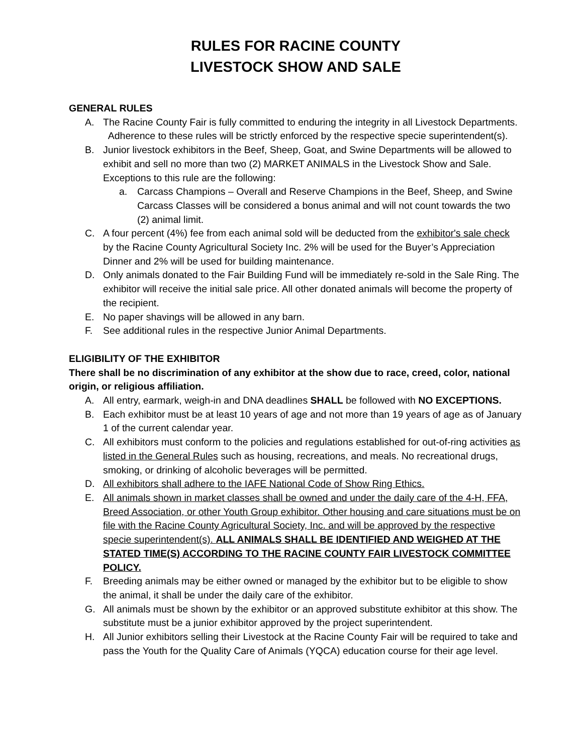RULES FOR RACINE COUNTY
LIVESTOCK SHOW AND SALE
GENERAL RULES
A. The Racine County Fair is fully committed to enduring the integrity in all Livestock Departments. Adherence to these rules will be strictly enforced by the respective specie superintendent(s).
B. Junior livestock exhibitors in the Beef, Sheep, Goat, and Swine Departments will be allowed to exhibit and sell no more than two (2) MARKET ANIMALS in the Livestock Show and Sale. Exceptions to this rule are the following:
a. Carcass Champions – Overall and Reserve Champions in the Beef, Sheep, and Swine Carcass Classes will be considered a bonus animal and will not count towards the two (2) animal limit.
C. A four percent (4%) fee from each animal sold will be deducted from the exhibitor's sale check by the Racine County Agricultural Society Inc. 2% will be used for the Buyer’s Appreciation Dinner and 2% will be used for building maintenance.
D. Only animals donated to the Fair Building Fund will be immediately re-sold in the Sale Ring. The exhibitor will receive the initial sale price. All other donated animals will become the property of the recipient.
E. No paper shavings will be allowed in any barn.
F. See additional rules in the respective Junior Animal Departments.
ELIGIBILITY OF THE EXHIBITOR
There shall be no discrimination of any exhibitor at the show due to race, creed, color, national origin, or religious affiliation.
A. All entry, earmark, weigh-in and DNA deadlines SHALL be followed with NO EXCEPTIONS.
B. Each exhibitor must be at least 10 years of age and not more than 19 years of age as of January 1 of the current calendar year.
C. All exhibitors must conform to the policies and regulations established for out-of-ring activities as listed in the General Rules such as housing, recreations, and meals. No recreational drugs, smoking, or drinking of alcoholic beverages will be permitted.
D. All exhibitors shall adhere to the IAFE National Code of Show Ring Ethics.
E. All animals shown in market classes shall be owned and under the daily care of the 4-H, FFA, Breed Association, or other Youth Group exhibitor. Other housing and care situations must be on file with the Racine County Agricultural Society, Inc. and will be approved by the respective specie superintendent(s). ALL ANIMALS SHALL BE IDENTIFIED AND WEIGHED AT THE STATED TIME(S) ACCORDING TO THE RACINE COUNTY FAIR LIVESTOCK COMMITTEE POLICY.
F. Breeding animals may be either owned or managed by the exhibitor but to be eligible to show the animal, it shall be under the daily care of the exhibitor.
G. All animals must be shown by the exhibitor or an approved substitute exhibitor at this show. The substitute must be a junior exhibitor approved by the project superintendent.
H. All Junior exhibitors selling their Livestock at the Racine County Fair will be required to take and pass the Youth for the Quality Care of Animals (YQCA) education course for their age level.